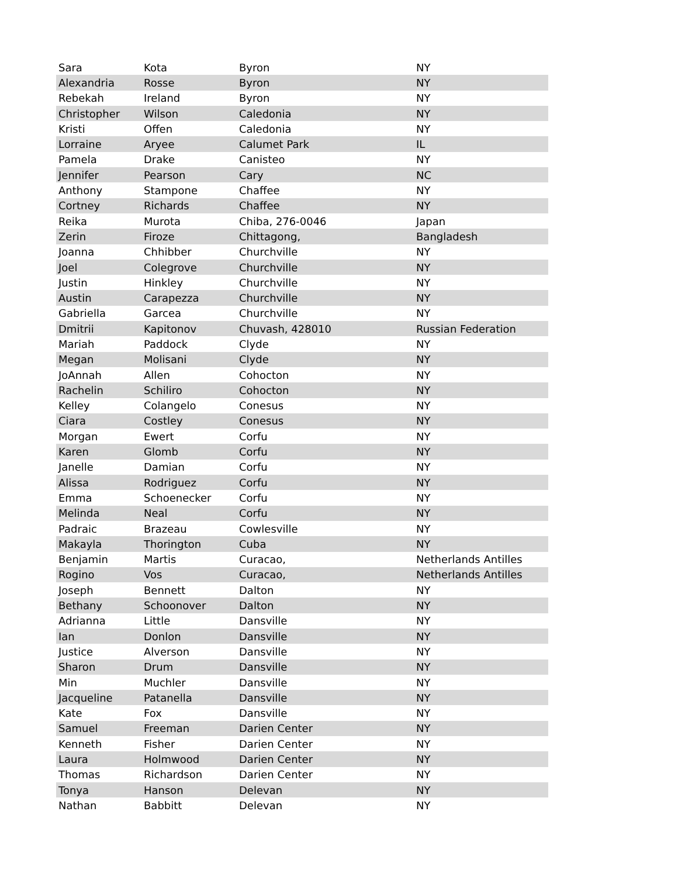| Sara | Kota | Byron | NY |
| Alexandria | Rosse | Byron | NY |
| Rebekah | Ireland | Byron | NY |
| Christopher | Wilson | Caledonia | NY |
| Kristi | Offen | Caledonia | NY |
| Lorraine | Aryee | Calumet Park | IL |
| Pamela | Drake | Canisteo | NY |
| Jennifer | Pearson | Cary | NC |
| Anthony | Stampone | Chaffee | NY |
| Cortney | Richards | Chaffee | NY |
| Reika | Murota | Chiba, 276-0046 | Japan |
| Zerin | Firoze | Chittagong, | Bangladesh |
| Joanna | Chhibber | Churchville | NY |
| Joel | Colegrove | Churchville | NY |
| Justin | Hinkley | Churchville | NY |
| Austin | Carapezza | Churchville | NY |
| Gabriella | Garcea | Churchville | NY |
| Dmitrii | Kapitonov | Chuvash, 428010 | Russian Federation |
| Mariah | Paddock | Clyde | NY |
| Megan | Molisani | Clyde | NY |
| JoAnnah | Allen | Cohocton | NY |
| Rachelin | Schiliro | Cohocton | NY |
| Kelley | Colangelo | Conesus | NY |
| Ciara | Costley | Conesus | NY |
| Morgan | Ewert | Corfu | NY |
| Karen | Glomb | Corfu | NY |
| Janelle | Damian | Corfu | NY |
| Alissa | Rodriguez | Corfu | NY |
| Emma | Schoenecker | Corfu | NY |
| Melinda | Neal | Corfu | NY |
| Padraic | Brazeau | Cowlesville | NY |
| Makayla | Thorington | Cuba | NY |
| Benjamin | Martis | Curacao, | Netherlands Antilles |
| Rogino | Vos | Curacao, | Netherlands Antilles |
| Joseph | Bennett | Dalton | NY |
| Bethany | Schoonover | Dalton | NY |
| Adrianna | Little | Dansville | NY |
| Ian | Donlon | Dansville | NY |
| Justice | Alverson | Dansville | NY |
| Sharon | Drum | Dansville | NY |
| Min | Muchler | Dansville | NY |
| Jacqueline | Patanella | Dansville | NY |
| Kate | Fox | Dansville | NY |
| Samuel | Freeman | Darien Center | NY |
| Kenneth | Fisher | Darien Center | NY |
| Laura | Holmwood | Darien Center | NY |
| Thomas | Richardson | Darien Center | NY |
| Tonya | Hanson | Delevan | NY |
| Nathan | Babbitt | Delevan | NY |